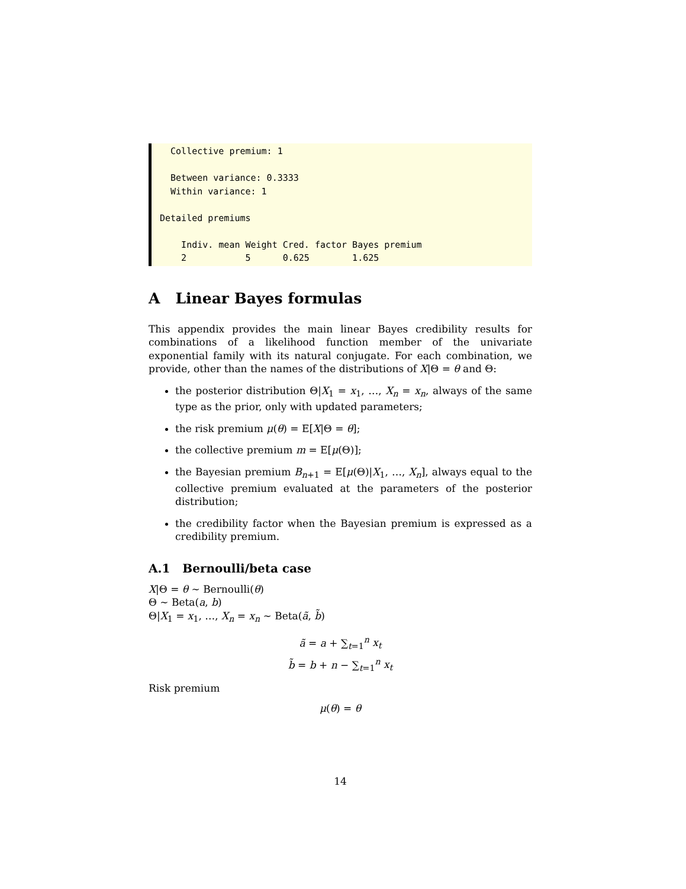Collective premium: 1

  Between variance: 0.3333
  Within variance: 1

Detailed premiums

    Indiv. mean Weight Cred. factor Bayes premium
    2           5      0.625        1.625
A Linear Bayes formulas
This appendix provides the main linear Bayes credibility results for combinations of a likelihood function member of the univariate exponential family with its natural conjugate. For each combination, we provide, other than the names of the distributions of X|Θ = θ and Θ:
the posterior distribution Θ|X<sub>1</sub> = x<sub>1</sub>, …, X<sub>n</sub> = x<sub>n</sub>, always of the same type as the prior, only with updated parameters;
the risk premium μ(θ) = E[X|Θ = θ];
the collective premium m = E[μ(Θ)];
the Bayesian premium B<sub>n+1</sub> = E[μ(Θ)|X<sub>1</sub>, …, X<sub>n</sub>], always equal to the collective premium evaluated at the parameters of the posterior distribution;
the credibility factor when the Bayesian premium is expressed as a credibility premium.
A.1 Bernoulli/beta case
X|Θ = θ ∼ Bernoulli(θ)
Θ ∼ Beta(a, b)
Θ|X<sub>1</sub> = x<sub>1</sub>, …, X<sub>n</sub> = x<sub>n</sub> ∼ Beta(ã, b̃)
ã = a + ∑<sub>t=1</sub><sup>n</sup> x<sub>t</sub>
b̃ = b + n − ∑<sub>t=1</sub><sup>n</sup> x<sub>t</sub>
Risk premium
μ(θ) = θ
14